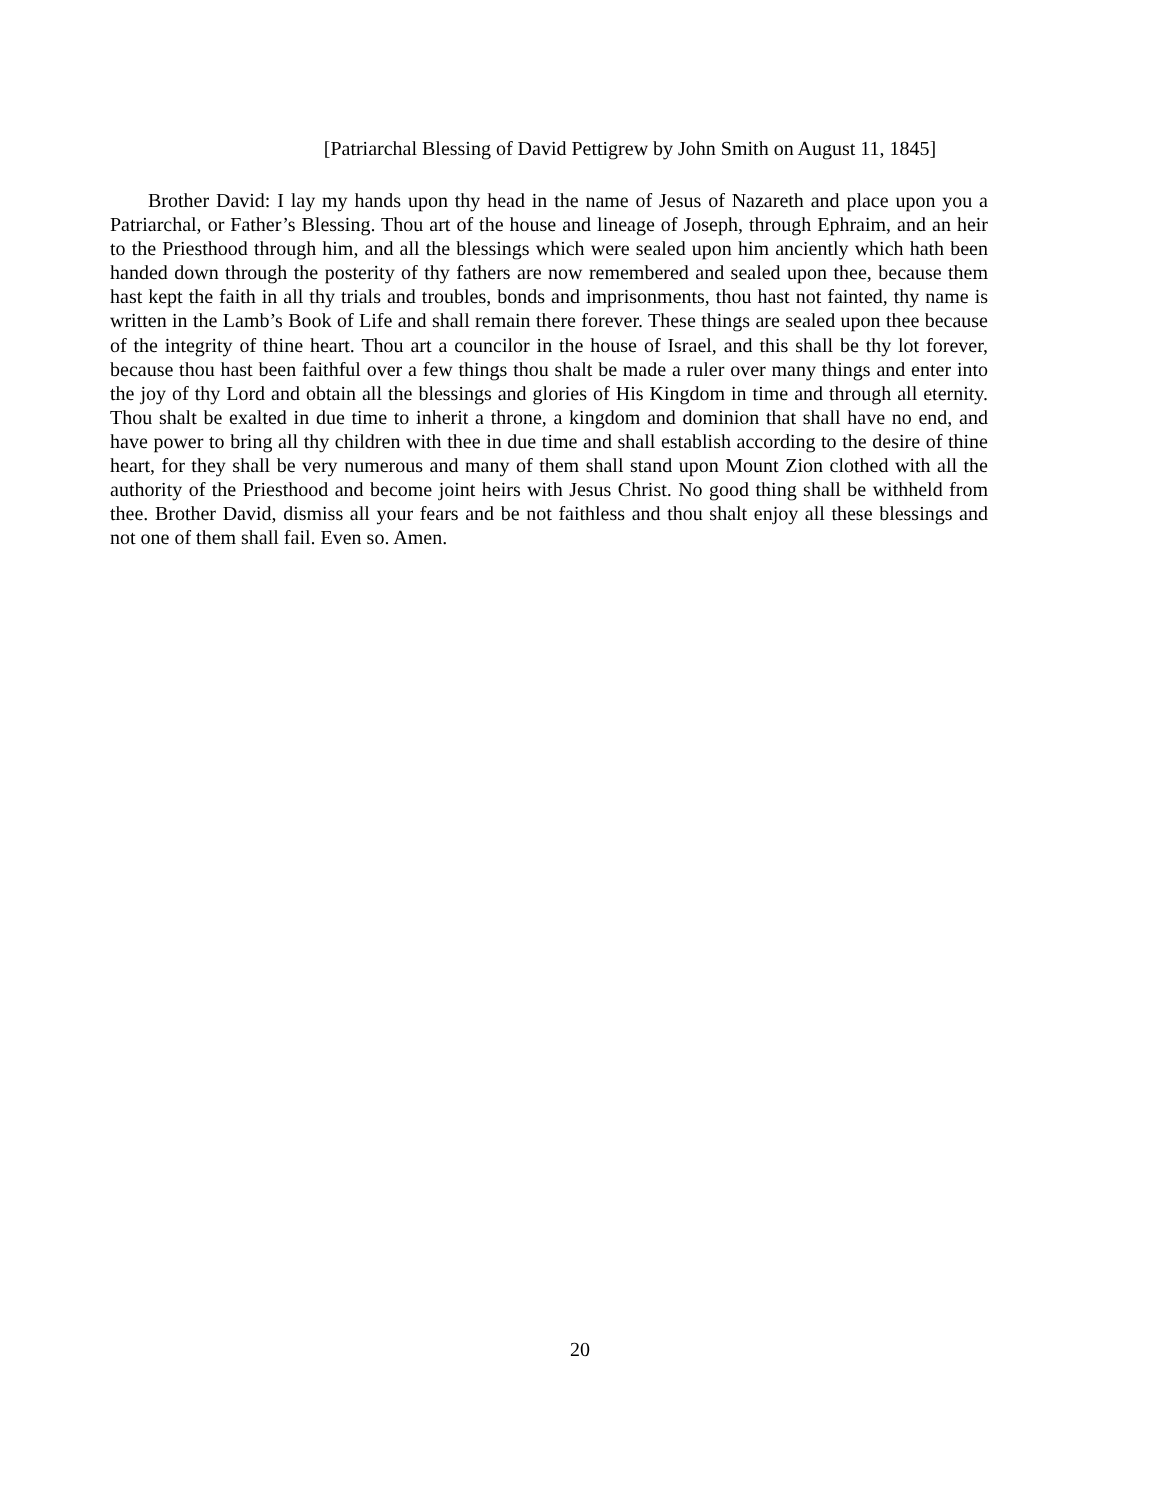[Patriarchal Blessing of David Pettigrew by John Smith on August 11, 1845]
Brother David: I lay my hands upon thy head in the name of Jesus of Nazareth and place upon you a Patriarchal, or Father’s Blessing. Thou art of the house and lineage of Joseph, through Ephraim, and an heir to the Priesthood through him, and all the blessings which were sealed upon him anciently which hath been handed down through the posterity of thy fathers are now remembered and sealed upon thee, because them hast kept the faith in all thy trials and troubles, bonds and imprisonments, thou hast not fainted, thy name is written in the Lamb’s Book of Life and shall remain there forever. These things are sealed upon thee because of the integrity of thine heart. Thou art a councilor in the house of Israel, and this shall be thy lot forever, because thou hast been faithful over a few things thou shalt be made a ruler over many things and enter into the joy of thy Lord and obtain all the blessings and glories of His Kingdom in time and through all eternity. Thou shalt be exalted in due time to inherit a throne, a kingdom and dominion that shall have no end, and have power to bring all thy children with thee in due time and shall establish according to the desire of thine heart, for they shall be very numerous and many of them shall stand upon Mount Zion clothed with all the authority of the Priesthood and become joint heirs with Jesus Christ. No good thing shall be withheld from thee. Brother David, dismiss all your fears and be not faithless and thou shalt enjoy all these blessings and not one of them shall fail. Even so. Amen.
20